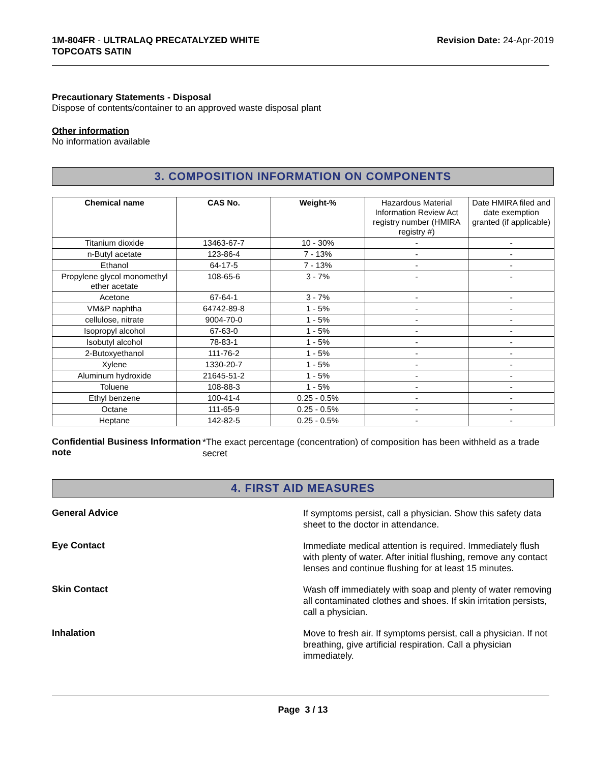1M-804FR - ULTRALAQ PRECATALYZED WHITE
TOPCOATS SATIN
Revision Date: 24-Apr-2019
Precautionary Statements - Disposal
Dispose of contents/container to an approved waste disposal plant
Other information
No information available
3. COMPOSITION INFORMATION ON COMPONENTS
| Chemical name | CAS No. | Weight-% | Hazardous Material Information Review Act registry number (HMIRA registry #) | Date HMIRA filed and date exemption granted (if applicable) |
| Titanium dioxide | 13463-67-7 | 10 - 30% | - | - |
| n-Butyl acetate | 123-86-4 | 7 - 13% | - | - |
| Ethanol | 64-17-5 | 7 - 13% | - | - |
| Propylene glycol monomethyl ether acetate | 108-65-6 | 3 - 7% | - | - |
| Acetone | 67-64-1 | 3 - 7% | - | - |
| VM&P naphtha | 64742-89-8 | 1 - 5% | - | - |
| cellulose, nitrate | 9004-70-0 | 1 - 5% | - | - |
| Isopropyl alcohol | 67-63-0 | 1 - 5% | - | - |
| Isobutyl alcohol | 78-83-1 | 1 - 5% | - | - |
| 2-Butoxyethanol | 111-76-2 | 1 - 5% | - | - |
| Xylene | 1330-20-7 | 1 - 5% | - | - |
| Aluminum hydroxide | 21645-51-2 | 1 - 5% | - | - |
| Toluene | 108-88-3 | 1 - 5% | - | - |
| Ethyl benzene | 100-41-4 | 0.25 - 0.5% | - | - |
| Octane | 111-65-9 | 0.25 - 0.5% | - | - |
| Heptane | 142-82-5 | 0.25 - 0.5% | - | - |
Confidential Business Information note
*The exact percentage (concentration) of composition has been withheld as a trade secret
4. FIRST AID MEASURES
General Advice
If symptoms persist, call a physician. Show this safety data sheet to the doctor in attendance.
Eye Contact
Immediate medical attention is required. Immediately flush with plenty of water. After initial flushing, remove any contact lenses and continue flushing for at least 15 minutes.
Skin Contact
Wash off immediately with soap and plenty of water removing all contaminated clothes and shoes. If skin irritation persists, call a physician.
Inhalation
Move to fresh air. If symptoms persist, call a physician. If not breathing, give artificial respiration. Call a physician immediately.
Page 3 / 13